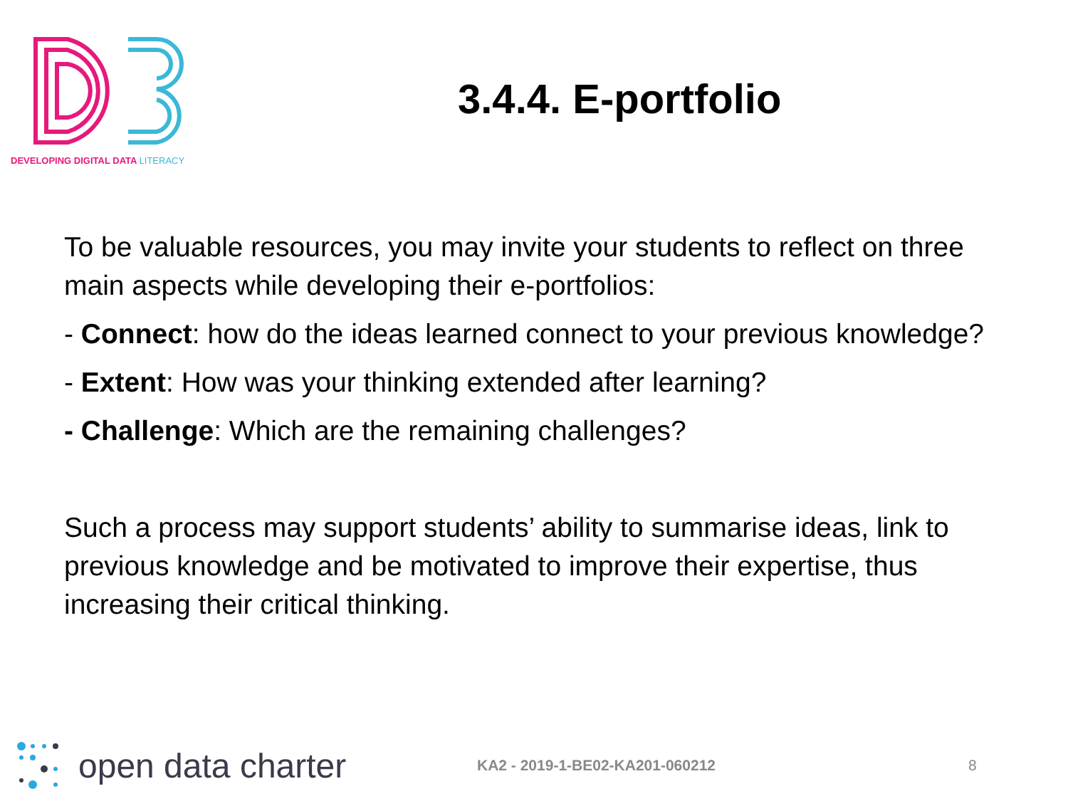DEVELOPING DIGITAL DATA LITERACY
3.4.4. E-portfolio
To be valuable resources, you may invite your students to reflect on three main aspects while developing their e-portfolios:
- Connect: how do the ideas learned connect to your previous knowledge?
- Extent: How was your thinking extended after learning?
- Challenge: Which are the remaining challenges?
Such a process may support students’ ability to summarise ideas, link to previous knowledge and be motivated to improve their expertise, thus increasing their critical thinking.
open data charter
KA2 - 2019-1-BE02-KA201-060212 8